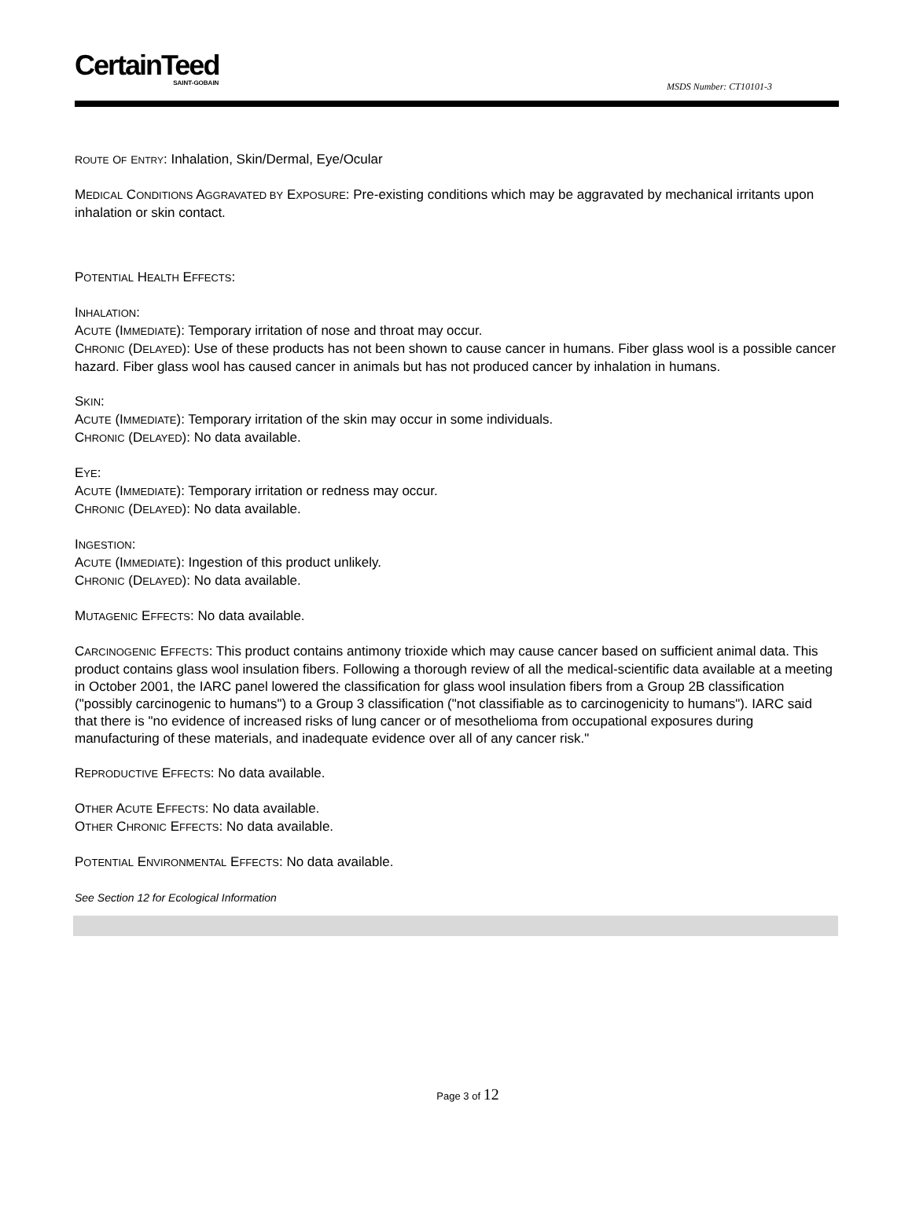CertainTeed
SAINT-GOBAIN
MSDS Number: CT10101-3
ROUTE OF ENTRY: Inhalation, Skin/Dermal, Eye/Ocular
MEDICAL CONDITIONS AGGRAVATED BY EXPOSURE: Pre-existing conditions which may be aggravated by mechanical irritants upon inhalation or skin contact.
POTENTIAL HEALTH EFFECTS:
INHALATION:
ACUTE (IMMEDIATE): Temporary irritation of nose and throat may occur.
CHRONIC (DELAYED): Use of these products has not been shown to cause cancer in humans. Fiber glass wool is a possible cancer hazard. Fiber glass wool has caused cancer in animals but has not produced cancer by inhalation in humans.
SKIN:
ACUTE (IMMEDIATE): Temporary irritation of the skin may occur in some individuals.
CHRONIC (DELAYED): No data available.
EYE:
ACUTE (IMMEDIATE): Temporary irritation or redness may occur.
CHRONIC (DELAYED): No data available.
INGESTION:
ACUTE (IMMEDIATE): Ingestion of this product unlikely.
CHRONIC (DELAYED): No data available.
MUTAGENIC EFFECTS: No data available.
CARCINOGENIC EFFECTS: This product contains antimony trioxide which may cause cancer based on sufficient animal data. This product contains glass wool insulation fibers. Following a thorough review of all the medical-scientific data available at a meeting in October 2001, the IARC panel lowered the classification for glass wool insulation fibers from a Group 2B classification ("possibly carcinogenic to humans") to a Group 3 classification ("not classifiable as to carcinogenicity to humans"). IARC said that there is "no evidence of increased risks of lung cancer or of mesothelioma from occupational exposures during manufacturing of these materials, and inadequate evidence over all of any cancer risk."
REPRODUCTIVE EFFECTS: No data available.
OTHER ACUTE EFFECTS: No data available.
OTHER CHRONIC EFFECTS: No data available.
POTENTIAL ENVIRONMENTAL EFFECTS: No data available.
See Section 12 for Ecological Information
Page 3 of 12